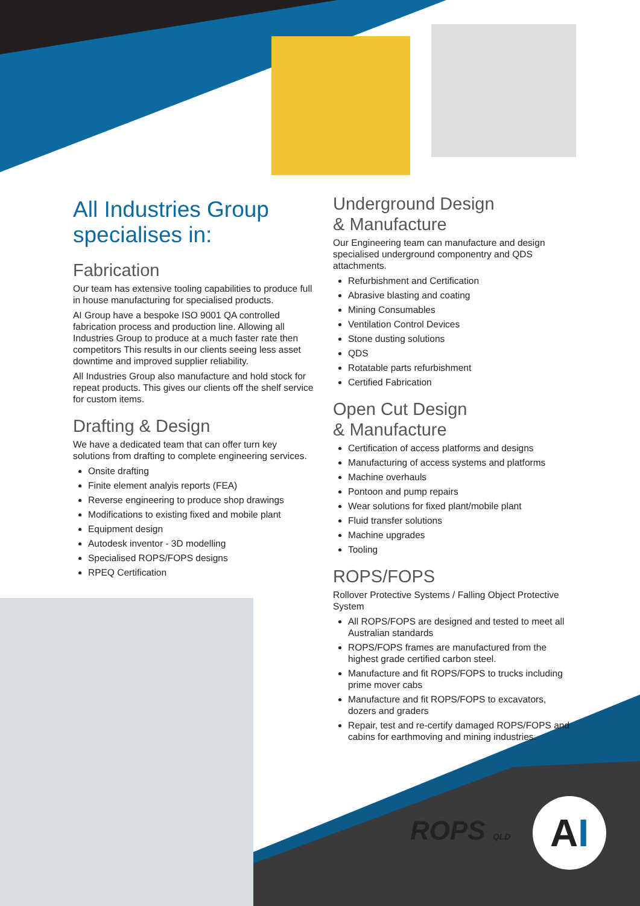All Industries Group specialises in:
Fabrication
Our team has extensive tooling capabilities to produce full in house manufacturing for specialised products.
AI Group have a bespoke ISO 9001 QA controlled fabrication process and production line. Allowing all Industries Group to produce at a much faster rate then competitors This results in our clients seeing less asset downtime and improved supplier reliability.
All Industries Group also manufacture and hold stock for repeat products. This gives our clients off the shelf service for custom items.
Drafting & Design
We have a dedicated team that can offer turn key solutions from drafting to complete engineering services.
Onsite drafting
Finite element analyis reports (FEA)
Reverse engineering to produce shop drawings
Modifications to existing fixed and mobile plant
Equipment design
Autodesk inventor - 3D modelling
Specialised ROPS/FOPS designs
RPEQ Certification
Underground Design
& Manufacture
Our Engineering team can manufacture and design specialised underground componentry and QDS attachments.
Refurbishment and Certification
Abrasive blasting and coating
Mining Consumables
Ventilation Control Devices
Stone dusting solutions
QDS
Rotatable parts refurbishment
Certified Fabrication
Open Cut Design
& Manufacture
Certification of access platforms and designs
Manufacturing of access systems and platforms
Machine overhauls
Pontoon and pump repairs
Wear solutions for fixed plant/mobile plant
Fluid transfer solutions
Machine upgrades
Tooling
ROPS/FOPS
Rollover Protective Systems / Falling Object Protective System
All ROPS/FOPS are designed and tested to meet all Australian standards
ROPS/FOPS frames are manufactured from the highest grade certified carbon steel.
Manufacture and fit ROPS/FOPS to trucks including prime mover cabs
Manufacture and fit ROPS/FOPS to excavators, dozers and graders
Repair, test and re-certify damaged ROPS/FOPS and cabins for earthmoving and mining industries.
ROPS QLD A I